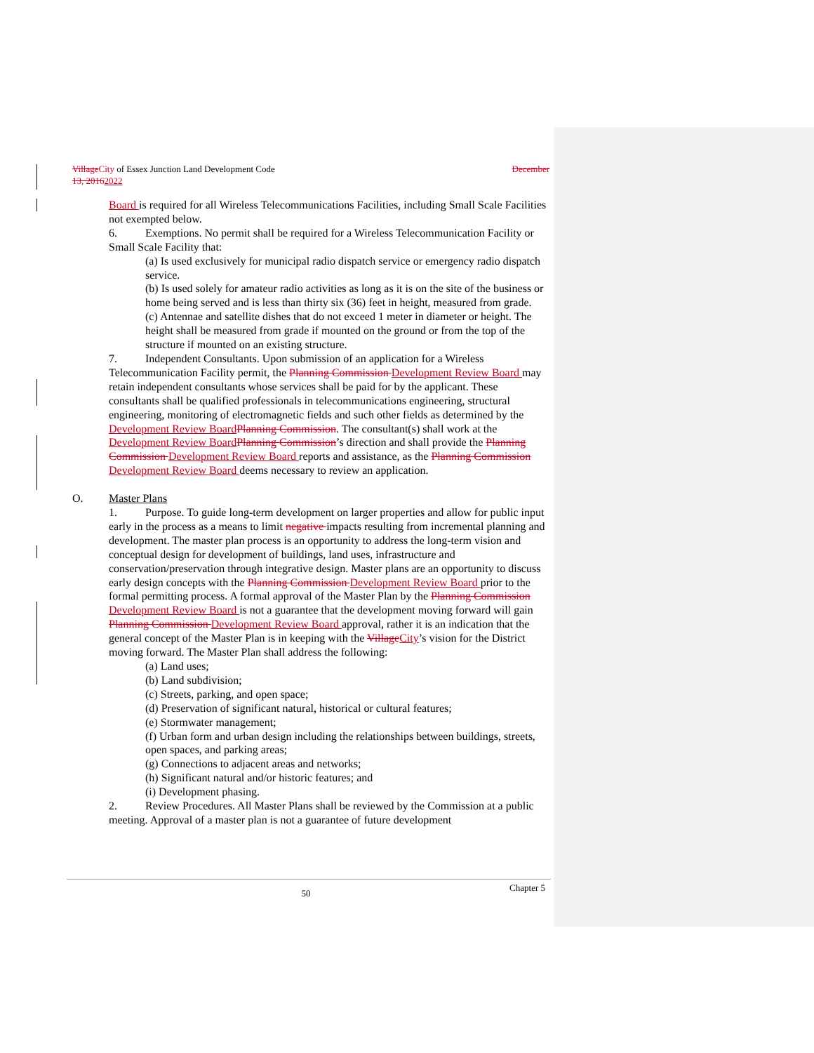Village City of Essex Junction Land Development Code December
13, 20162022
Board is required for all Wireless Telecommunications Facilities, including Small Scale Facilities not exempted below.
6. Exemptions. No permit shall be required for a Wireless Telecommunication Facility or Small Scale Facility that:
(a) Is used exclusively for municipal radio dispatch service or emergency radio dispatch service.
(b) Is used solely for amateur radio activities as long as it is on the site of the business or home being served and is less than thirty six (36) feet in height, measured from grade.
(c) Antennae and satellite dishes that do not exceed 1 meter in diameter or height. The height shall be measured from grade if mounted on the ground or from the top of the structure if mounted on an existing structure.
7. Independent Consultants. Upon submission of an application for a Wireless Telecommunication Facility permit, the Planning Commission Development Review Board may retain independent consultants whose services shall be paid for by the applicant. These consultants shall be qualified professionals in telecommunications engineering, structural engineering, monitoring of electromagnetic fields and such other fields as determined by the Development Review Board Planning Commission. The consultant(s) shall work at the Development Review Board Planning Commission’s direction and shall provide the Planning Commission Development Review Board reports and assistance, as the Planning Commission Development Review Board deems necessary to review an application.
O. Master Plans
1. Purpose. To guide long-term development on larger properties and allow for public input early in the process as a means to limit negative impacts resulting from incremental planning and development. The master plan process is an opportunity to address the long-term vision and conceptual design for development of buildings, land uses, infrastructure and conservation/preservation through integrative design. Master plans are an opportunity to discuss early design concepts with the Planning Commission Development Review Board prior to the formal permitting process. A formal approval of the Master Plan by the Planning Commission Development Review Board is not a guarantee that the development moving forward will gain Planning Commission Development Review Board approval, rather it is an indication that the general concept of the Master Plan is in keeping with the Village City’s vision for the District moving forward. The Master Plan shall address the following:
(a) Land uses;
(b) Land subdivision;
(c) Streets, parking, and open space;
(d) Preservation of significant natural, historical or cultural features;
(e) Stormwater management;
(f) Urban form and urban design including the relationships between buildings, streets, open spaces, and parking areas;
(g) Connections to adjacent areas and networks;
(h) Significant natural and/or historic features; and
(i) Development phasing.
2. Review Procedures. All Master Plans shall be reviewed by the Commission at a public meeting. Approval of a master plan is not a guarantee of future development
50 Chapter 5